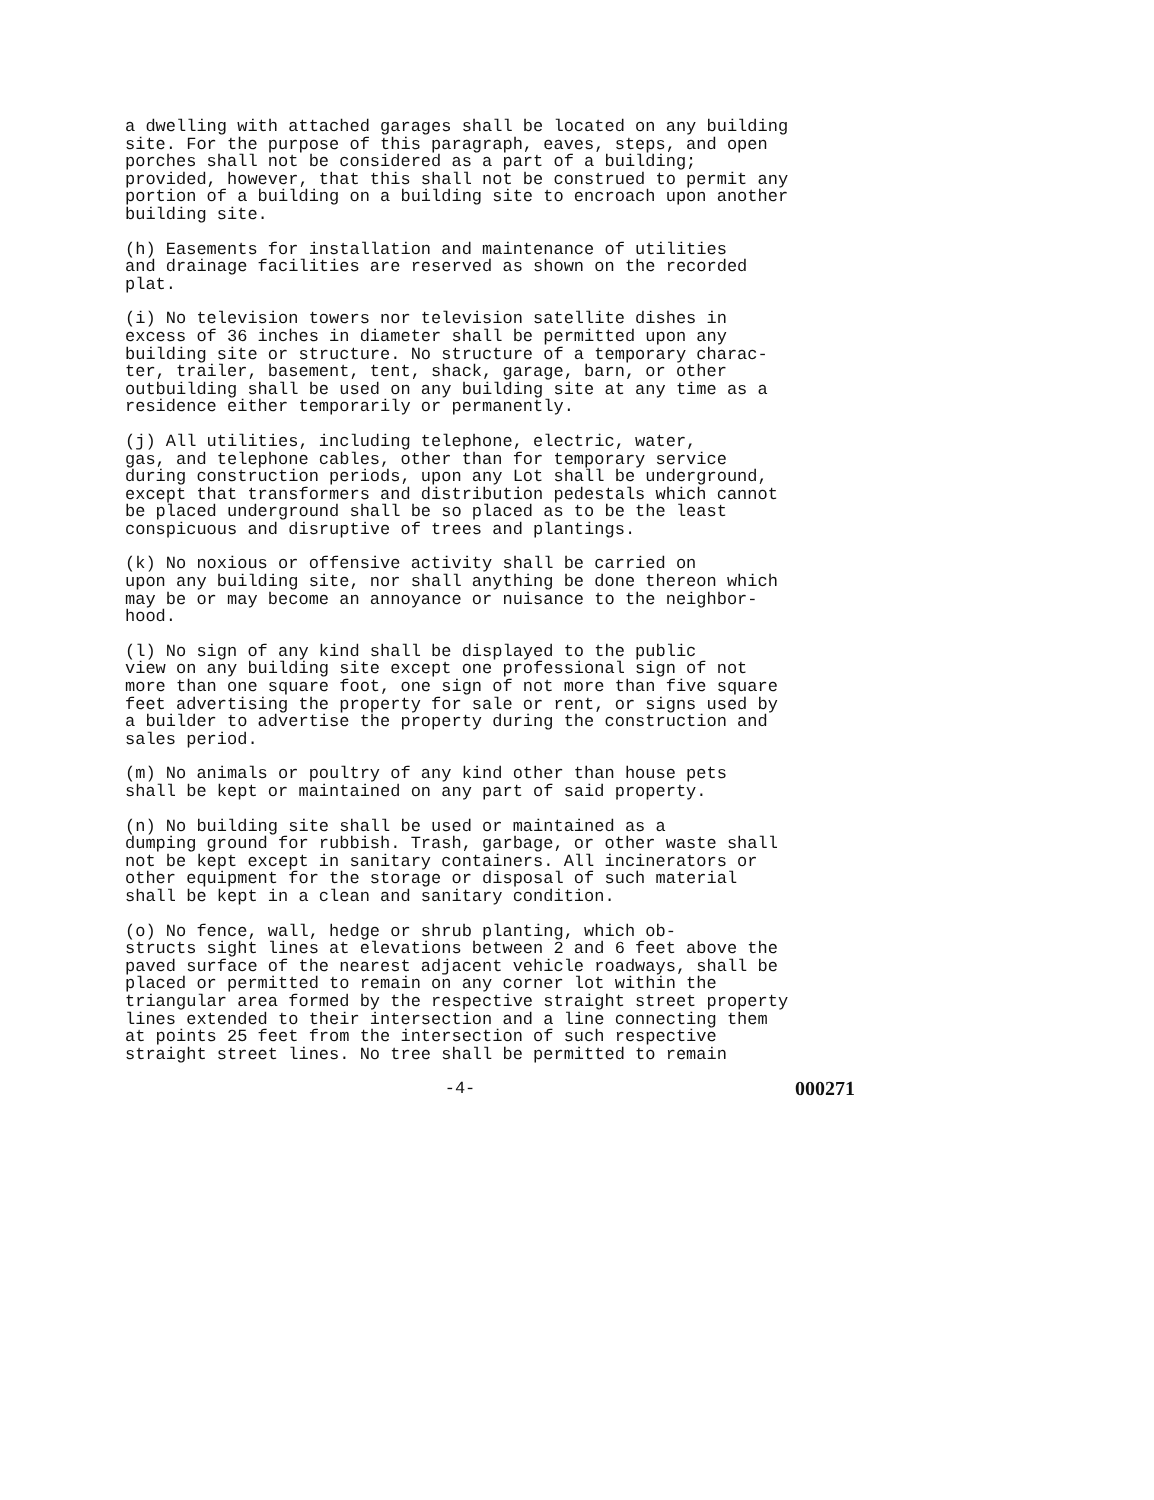a dwelling with attached garages shall be located on any building site. For the purpose of this paragraph, eaves, steps, and open porches shall not be considered as a part of a building; provided, however, that this shall not be construed to permit any portion of a building on a building site to encroach upon another building site.
(h) Easements for installation and maintenance of utilities and drainage facilities are reserved as shown on the recorded plat.
(i) No television towers nor television satellite dishes in excess of 36 inches in diameter shall be permitted upon any building site or structure. No structure of a temporary charac- ter, trailer, basement, tent, shack, garage, barn, or other outbuilding shall be used on any building site at any time as a residence either temporarily or permanently.
(j) All utilities, including telephone, electric, water, gas, and telephone cables, other than for temporary service during construction periods, upon any Lot shall be underground, except that transformers and distribution pedestals which cannot be placed underground shall be so placed as to be the least conspicuous and disruptive of trees and plantings.
(k) No noxious or offensive activity shall be carried on upon any building site, nor shall anything be done thereon which may be or may become an annoyance or nuisance to the neighbor- hood.
(l) No sign of any kind shall be displayed to the public view on any building site except one professional sign of not more than one square foot, one sign of not more than five square feet advertising the property for sale or rent, or signs used by a builder to advertise the property during the construction and sales period.
(m) No animals or poultry of any kind other than house pets shall be kept or maintained on any part of said property.
(n) No building site shall be used or maintained as a dumping ground for rubbish. Trash, garbage, or other waste shall not be kept except in sanitary containers. All incinerators or other equipment for the storage or disposal of such material shall be kept in a clean and sanitary condition.
(o) No fence, wall, hedge or shrub planting, which ob- structs sight lines at elevations between 2 and 6 feet above the paved surface of the nearest adjacent vehicle roadways, shall be placed or permitted to remain on any corner lot within the triangular area formed by the respective straight street property lines extended to their intersection and a line connecting them at points 25 feet from the intersection of such respective straight street lines. No tree shall be permitted to remain
-4- 000271